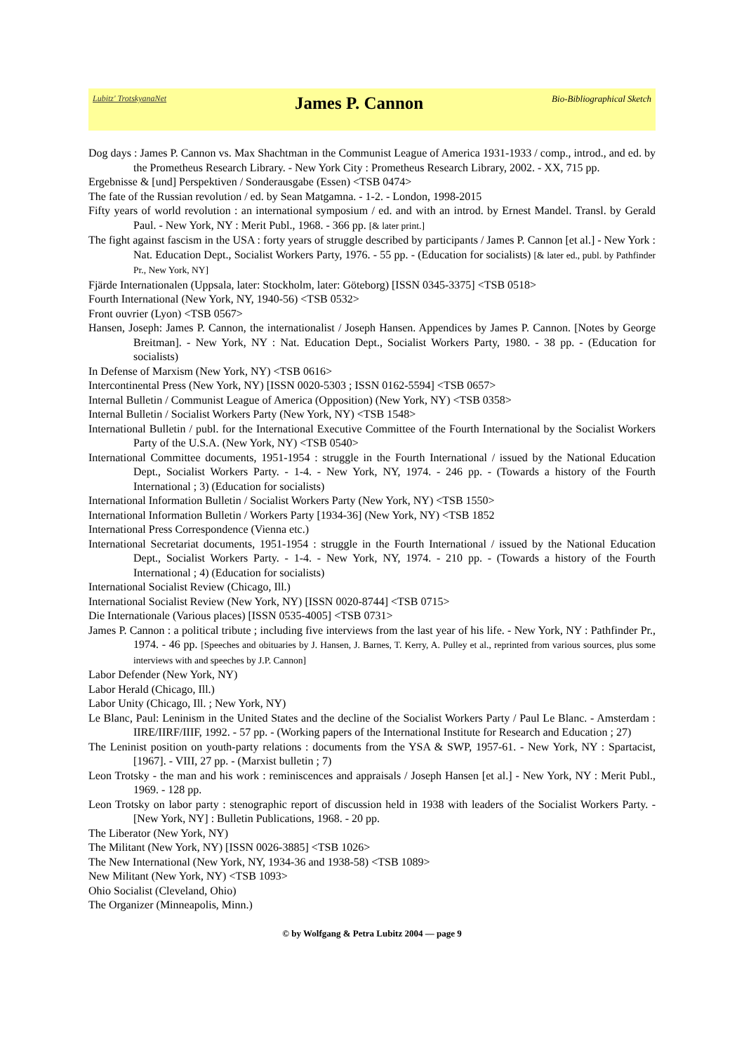Lubitz' TrotskyanaNet James P. Cannon Bio-Bibliographical Sketch
Dog days : James P. Cannon vs. Max Shachtman in the Communist League of America 1931-1933 / comp., introd., and ed. by the Prometheus Research Library. - New York City : Prometheus Research Library, 2002. - XX, 715 pp.
Ergebnisse & [und] Perspektiven / Sonderausgabe (Essen) <TSB 0474>
The fate of the Russian revolution / ed. by Sean Matgamna. - 1-2. - London, 1998-2015
Fifty years of world revolution : an international symposium / ed. and with an introd. by Ernest Mandel. Transl. by Gerald Paul. - New York, NY : Merit Publ., 1968. - 366 pp. [& later print.]
The fight against fascism in the USA : forty years of struggle described by participants / James P. Cannon [et al.] - New York : Nat. Education Dept., Socialist Workers Party, 1976. - 55 pp. - (Education for socialists) [& later ed., publ. by Pathfinder Pr., New York, NY]
Fjärde Internationalen (Uppsala, later: Stockholm, later: Göteborg) [ISSN 0345-3375] <TSB 0518>
Fourth International (New York, NY, 1940-56) <TSB 0532>
Front ouvrier (Lyon) <TSB 0567>
Hansen, Joseph: James P. Cannon, the internationalist / Joseph Hansen. Appendices by James P. Cannon. [Notes by George Breitman]. - New York, NY : Nat. Education Dept., Socialist Workers Party, 1980. - 38 pp. - (Education for socialists)
In Defense of Marxism (New York, NY) <TSB 0616>
Intercontinental Press (New York, NY) [ISSN 0020-5303 ; ISSN 0162-5594] <TSB 0657>
Internal Bulletin / Communist League of America (Opposition) (New York, NY) <TSB 0358>
Internal Bulletin / Socialist Workers Party (New York, NY) <TSB 1548>
International Bulletin / publ. for the International Executive Committee of the Fourth International by the Socialist Workers Party of the U.S.A. (New York, NY) <TSB 0540>
International Committee documents, 1951-1954 : struggle in the Fourth International / issued by the National Education Dept., Socialist Workers Party. - 1-4. - New York, NY, 1974. - 246 pp. - (Towards a history of the Fourth International ; 3) (Education for socialists)
International Information Bulletin / Socialist Workers Party (New York, NY) <TSB 1550>
International Information Bulletin / Workers Party [1934-36] (New York, NY) <TSB 1852
International Press Correspondence (Vienna etc.)
International Secretariat documents, 1951-1954 : struggle in the Fourth International / issued by the National Education Dept., Socialist Workers Party. - 1-4. - New York, NY, 1974. - 210 pp. - (Towards a history of the Fourth International ; 4) (Education for socialists)
International Socialist Review (Chicago, Ill.)
International Socialist Review (New York, NY) [ISSN 0020-8744] <TSB 0715>
Die Internationale (Various places) [ISSN 0535-4005] <TSB 0731>
James P. Cannon : a political tribute ; including five interviews from the last year of his life. - New York, NY : Pathfinder Pr., 1974. - 46 pp. [Speeches and obituaries by J. Hansen, J. Barnes, T. Kerry, A. Pulley et al., reprinted from various sources, plus some interviews with and speeches by J.P. Cannon]
Labor Defender (New York, NY)
Labor Herald (Chicago, Ill.)
Labor Unity (Chicago, Ill. ; New York, NY)
Le Blanc, Paul: Leninism in the United States and the decline of the Socialist Workers Party / Paul Le Blanc. - Amsterdam : IIRE/IIRF/IIIF, 1992. - 57 pp. - (Working papers of the International Institute for Research and Education ; 27)
The Leninist position on youth-party relations : documents from the YSA & SWP, 1957-61. - New York, NY : Spartacist, [1967]. - VIII, 27 pp. - (Marxist bulletin ; 7)
Leon Trotsky - the man and his work : reminiscences and appraisals / Joseph Hansen [et al.] - New York, NY : Merit Publ., 1969. - 128 pp.
Leon Trotsky on labor party : stenographic report of discussion held in 1938 with leaders of the Socialist Workers Party. - [New York, NY] : Bulletin Publications, 1968. - 20 pp.
The Liberator (New York, NY)
The Militant (New York, NY) [ISSN 0026-3885] <TSB 1026>
The New International (New York, NY, 1934-36 and 1938-58) <TSB 1089>
New Militant (New York, NY) <TSB 1093>
Ohio Socialist (Cleveland, Ohio)
The Organizer (Minneapolis, Minn.)
© by Wolfgang & Petra Lubitz 2004 — page 9